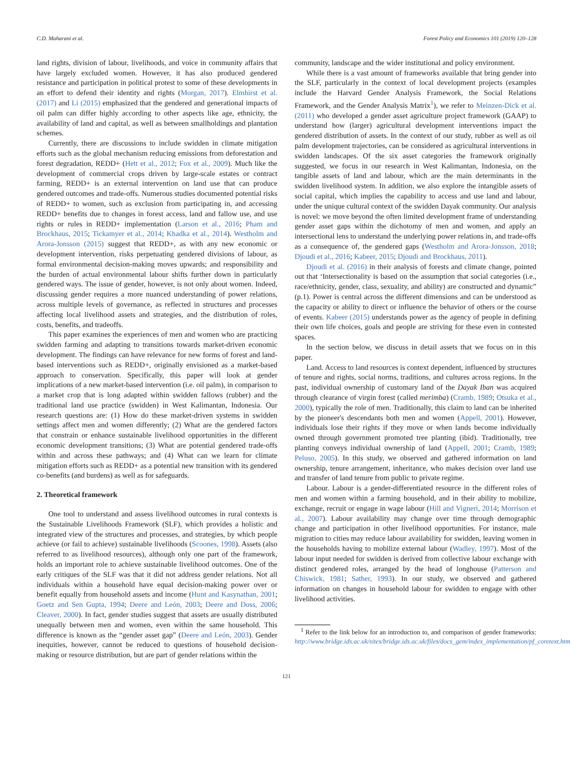C.D. Maharani et al. Forest Policy and Economics 101 (2019) 120–128
land rights, division of labour, livelihoods, and voice in community affairs that have largely excluded women. However, it has also produced gendered resistance and participation in political protest to some of these developments in an effort to defend their identity and rights (Morgan, 2017). Elmhirst et al. (2017) and Li (2015) emphasized that the gendered and generational impacts of oil palm can differ highly according to other aspects like age, ethnicity, the availability of land and capital, as well as between smallholdings and plantation schemes.
Currently, there are discussions to include swidden in climate mitigation efforts such as the global mechanism reducing emissions from deforestation and forest degradation, REDD+ (Hett et al., 2012; Fox et al., 2009). Much like the development of commercial crops driven by large-scale estates or contract farming, REDD+ is an external intervention on land use that can produce gendered outcomes and trade-offs. Numerous studies documented potential risks of REDD+ to women, such as exclusion from participating in, and accessing REDD+ benefits due to changes in forest access, land and fallow use, and use rights or rules in REDD+ implementation (Larson et al., 2016; Pham and Brockhaus, 2015; Tickamyer et al., 2014; Khadka et al., 2014). Westholm and Arora-Jonsson (2015) suggest that REDD+, as with any new economic or development intervention, risks perpetuating gendered divisions of labour, as formal environmental decision-making moves upwards; and responsibility and the burden of actual environmental labour shifts further down in particularly gendered ways. The issue of gender, however, is not only about women. Indeed, discussing gender requires a more nuanced understanding of power relations, across multiple levels of governance, as reflected in structures and processes affecting local livelihood assets and strategies, and the distribution of roles, costs, benefits, and tradeoffs.
This paper examines the experiences of men and women who are practicing swidden farming and adapting to transitions towards market-driven economic development. The findings can have relevance for new forms of forest and land-based interventions such as REDD+, originally envisioned as a market-based approach to conservation. Specifically, this paper will look at gender implications of a new market-based intervention (i.e. oil palm), in comparison to a market crop that is long adapted within swidden fallows (rubber) and the traditional land use practice (swidden) in West Kalimantan, Indonesia. Our research questions are: (1) How do these market-driven systems in swidden settings affect men and women differently; (2) What are the gendered factors that constrain or enhance sustainable livelihood opportunities in the different economic development transitions; (3) What are potential gendered trade-offs within and across these pathways; and (4) What can we learn for climate mitigation efforts such as REDD+ as a potential new transition with its gendered co-benefits (and burdens) as well as for safeguards.
2. Theoretical framework
One tool to understand and assess livelihood outcomes in rural contexts is the Sustainable Livelihoods Framework (SLF), which provides a holistic and integrated view of the structures and processes, and strategies, by which people achieve (or fail to achieve) sustainable livelihoods (Scoones, 1998). Assets (also referred to as livelihood resources), although only one part of the framework, holds an important role to achieve sustainable livelihood outcomes. One of the early critiques of the SLF was that it did not address gender relations. Not all individuals within a household have equal decision-making power over or benefit equally from household assets and income (Hunt and Kasynathan, 2001; Goetz and Sen Gupta, 1994; Deere and León, 2003; Deere and Doss, 2006; Cleaver, 2000). In fact, gender studies suggest that assets are usually distributed unequally between men and women, even within the same household. This difference is known as the “gender asset gap” (Deere and León, 2003). Gender inequities, however, cannot be reduced to questions of household decision-making or resource distribution, but are part of gender relations within the
community, landscape and the wider institutional and policy environment.
While there is a vast amount of frameworks available that bring gender into the SLF, particularly in the context of local development projects (examples include the Harvard Gender Analysis Framework, the Social Relations Framework, and the Gender Analysis Matrix<sup>1</sup>), we refer to Meinzen-Dick et al. (2011) who developed a gender asset agriculture project framework (GAAP) to understand how (larger) agricultural development interventions impact the gendered distribution of assets. In the context of our study, rubber as well as oil palm development trajectories, can be considered as agricultural interventions in swidden landscapes. Of the six asset categories the framework originally suggested, we focus in our research in West Kalimantan, Indonesia, on the tangible assets of land and labour, which are the main determinants in the swidden livelihood system. In addition, we also explore the intangible assets of social capital, which implies the capability to access and use land and labour, under the unique cultural context of the swidden Dayak community. Our analysis is novel: we move beyond the often limited development frame of understanding gender asset gaps within the dichotomy of men and women, and apply an intersectional lens to understand the underlying power relations in, and trade-offs as a consequence of, the gendered gaps (Westholm and Arora-Jonsson, 2018; Djoudi et al., 2016; Kabeer, 2015; Djoudi and Brockhaus, 2011).
Djoudi et al. (2016) in their analysis of forests and climate change, pointed out that ‘Intersectionality is based on the assumption that social categories (i.e., race/ethnicity, gender, class, sexuality, and ability) are constructed and dynamic” (p.1). Power is central across the different dimensions and can be understood as the capacity or ability to direct or influence the behavior of others or the course of events. Kabeer (2015) understands power as the agency of people in defining their own life choices, goals and people are striving for these even in contested spaces.
In the section below, we discuss in detail assets that we focus on in this paper.
Land. Access to land resources is context dependent, influenced by structures of tenure and rights, social norms, traditions, and cultures across regions. In the past, individual ownership of customary land of the Dayak Iban was acquired through clearance of virgin forest (called merimba) (Cramb, 1989; Otsuka et al., 2000), typically the role of men. Traditionally, this claim to land can be inherited by the pioneer's descendants both men and women (Appell, 2001). However, individuals lose their rights if they move or when lands become individually owned through government promoted tree planting (ibid). Traditionally, tree planting conveys individual ownership of land (Appell, 2001; Cramb, 1989; Peluso, 2005). In this study, we observed and gathered information on land ownership, tenure arrangement, inheritance, who makes decision over land use and transfer of land tenure from public to private regime.
Labour. Labour is a gender-differentiated resource in the different roles of men and women within a farming household, and in their ability to mobilize, exchange, recruit or engage in wage labour (Hill and Vigneri, 2014; Morrison et al., 2007). Labour availability may change over time through demographic change and participation in other livelihood opportunities. For instance, male migration to cities may reduce labour availability for swidden, leaving women in the households having to mobilize external labour (Wadley, 1997). Most of the labour input needed for swidden is derived from collective labour exchange with distinct gendered roles, arranged by the head of longhouse (Patterson and Chiswick, 1981; Sather, 1993). In our study, we observed and gathered information on changes in household labour for swidden to engage with other livelihood activities.
<sup>1</sup> Refer to the link below for an introduction to, and comparison of gender frameworks: http://www.bridge.ids.ac.uk/sites/bridge.ids.ac.uk/files/docs_gem/index_implementation/pf_coretext.htm
121